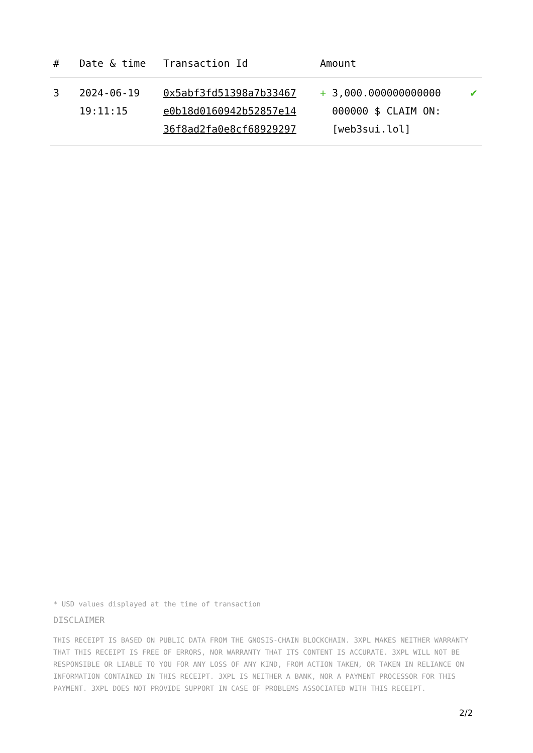| # | Date & time | Transaction Id | Amount | |
| --- | --- | --- | --- | --- |
| 3 | 2024-06-19 19:11:15 | 0x5abf3fd51398a7b33467 e0b18d0160942b52857e14 36f8ad2fa0e8cf68929297 | + 3,000.000000000000 000000 $ CLAIM ON: [web3sui.lol] | ✔ |
* USD values displayed at the time of transaction
DISCLAIMER
THIS RECEIPT IS BASED ON PUBLIC DATA FROM THE GNOSIS-CHAIN BLOCKCHAIN. 3XPL MAKES NEITHER WARRANTY THAT THIS RECEIPT IS FREE OF ERRORS, NOR WARRANTY THAT ITS CONTENT IS ACCURATE. 3XPL WILL NOT BE RESPONSIBLE OR LIABLE TO YOU FOR ANY LOSS OF ANY KIND, FROM ACTION TAKEN, OR TAKEN IN RELIANCE ON INFORMATION CONTAINED IN THIS RECEIPT. 3XPL IS NEITHER A BANK, NOR A PAYMENT PROCESSOR FOR THIS PAYMENT. 3XPL DOES NOT PROVIDE SUPPORT IN CASE OF PROBLEMS ASSOCIATED WITH THIS RECEIPT.
2/2